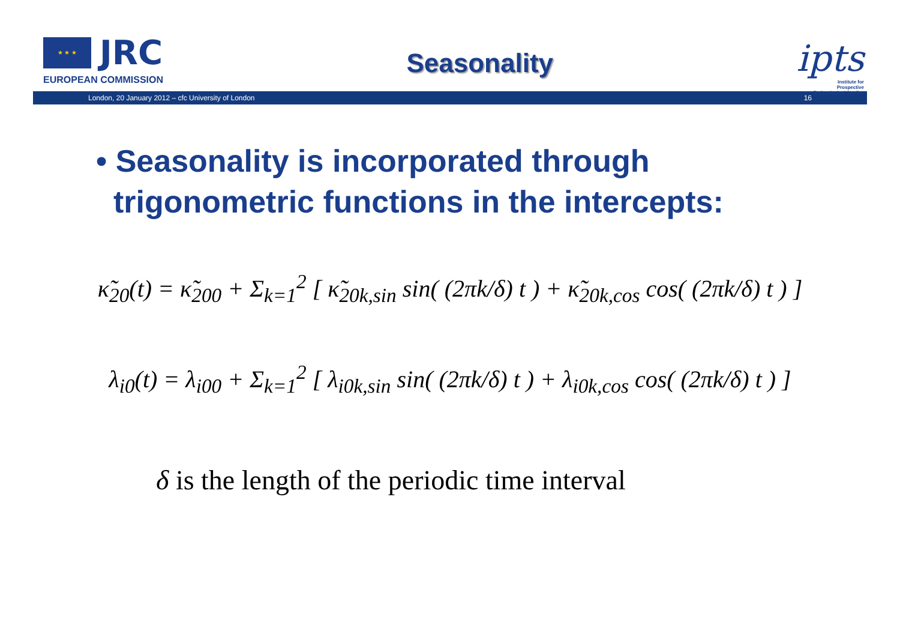★ ★ ★
JRC
EUROPEAN COMMISSION
Seasonality
ipts
Institute for
Prospective
Technological Studies
London, 20 January 2012 – cfc University of London 16
• Seasonality is incorporated through
trigonometric functions in the intercepts:
κ̃<sub>20</sub>(t) = κ̃<sub>200</sub> + Σ<sub>k=1</sub><sup>2</sup> [ κ̃<sub>20k,sin</sub> sin( (2πk/δ) t ) + κ̃<sub>20k,cos</sub> cos( (2πk/δ) t ) ]
λ<sub>i0</sub>(t) = λ<sub>i00</sub> + Σ<sub>k=1</sub><sup>2</sup> [ λ<sub>i0k,sin</sub> sin( (2πk/δ) t ) + λ<sub>i0k,cos</sub> cos( (2πk/δ) t ) ]
δ is the length of the periodic time interval